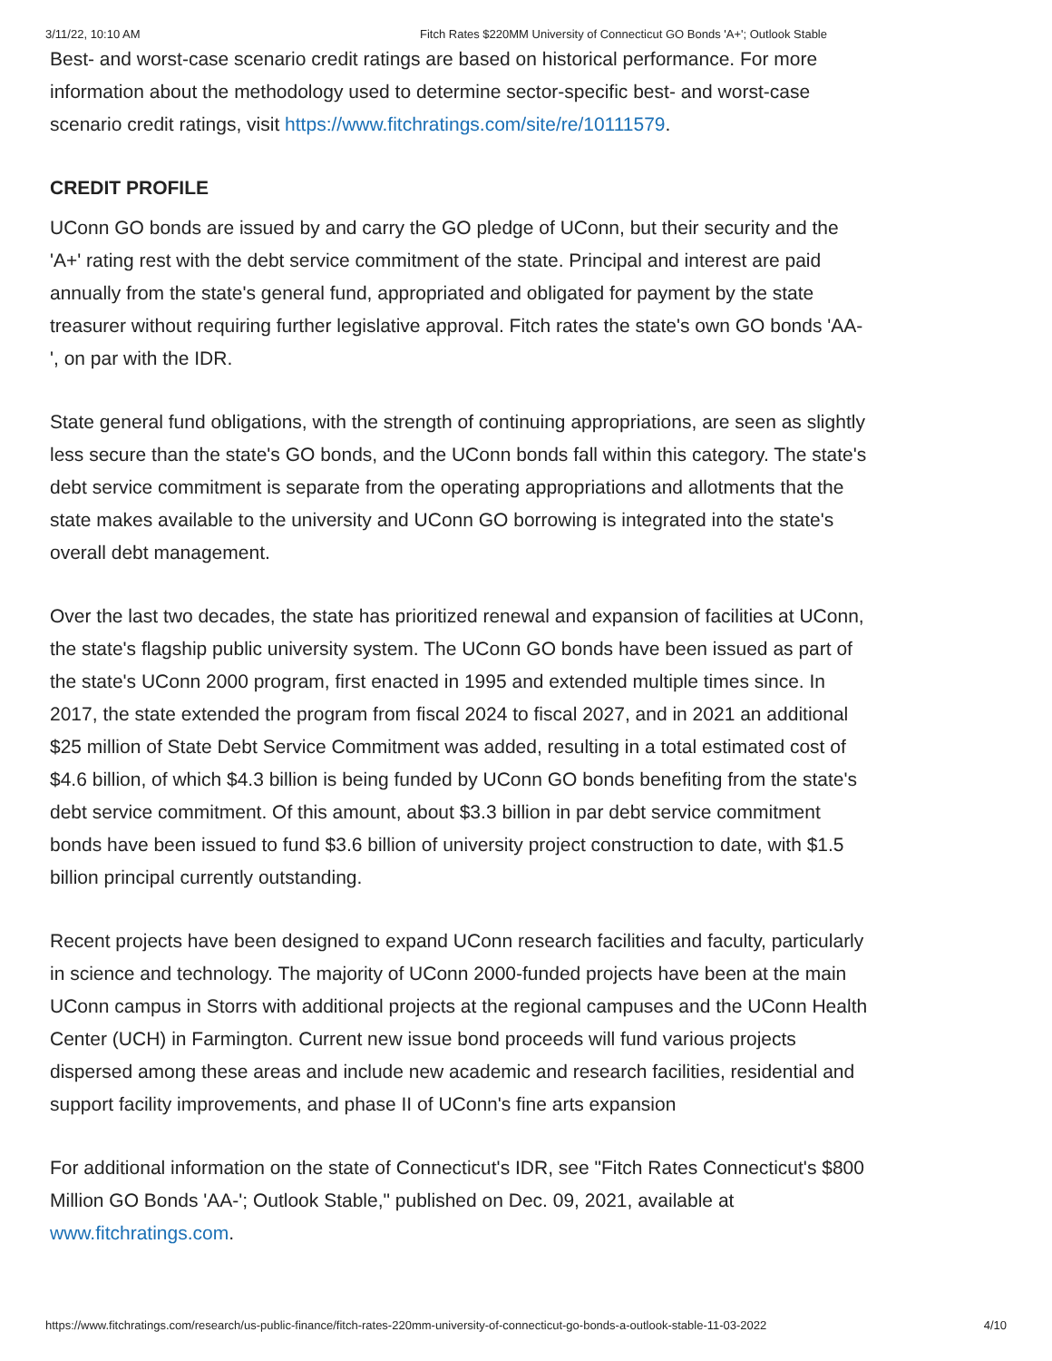3/11/22, 10:10 AM Fitch Rates $220MM University of Connecticut GO Bonds 'A+'; Outlook Stable
Best- and worst-case scenario credit ratings are based on historical performance. For more information about the methodology used to determine sector-specific best- and worst-case scenario credit ratings, visit https://www.fitchratings.com/site/re/10111579.
CREDIT PROFILE
UConn GO bonds are issued by and carry the GO pledge of UConn, but their security and the 'A+' rating rest with the debt service commitment of the state. Principal and interest are paid annually from the state's general fund, appropriated and obligated for payment by the state treasurer without requiring further legislative approval. Fitch rates the state's own GO bonds 'AA-', on par with the IDR.
State general fund obligations, with the strength of continuing appropriations, are seen as slightly less secure than the state's GO bonds, and the UConn bonds fall within this category. The state's debt service commitment is separate from the operating appropriations and allotments that the state makes available to the university and UConn GO borrowing is integrated into the state's overall debt management.
Over the last two decades, the state has prioritized renewal and expansion of facilities at UConn, the state's flagship public university system. The UConn GO bonds have been issued as part of the state's UConn 2000 program, first enacted in 1995 and extended multiple times since. In 2017, the state extended the program from fiscal 2024 to fiscal 2027, and in 2021 an additional $25 million of State Debt Service Commitment was added, resulting in a total estimated cost of $4.6 billion, of which $4.3 billion is being funded by UConn GO bonds benefiting from the state's debt service commitment. Of this amount, about $3.3 billion in par debt service commitment bonds have been issued to fund $3.6 billion of university project construction to date, with $1.5 billion principal currently outstanding.
Recent projects have been designed to expand UConn research facilities and faculty, particularly in science and technology. The majority of UConn 2000-funded projects have been at the main UConn campus in Storrs with additional projects at the regional campuses and the UConn Health Center (UCH) in Farmington. Current new issue bond proceeds will fund various projects dispersed among these areas and include new academic and research facilities, residential and support facility improvements, and phase II of UConn's fine arts expansion
For additional information on the state of Connecticut's IDR, see "Fitch Rates Connecticut's $800 Million GO Bonds 'AA-'; Outlook Stable," published on Dec. 09, 2021, available at www.fitchratings.com.
https://www.fitchratings.com/research/us-public-finance/fitch-rates-220mm-university-of-connecticut-go-bonds-a-outlook-stable-11-03-2022 4/10